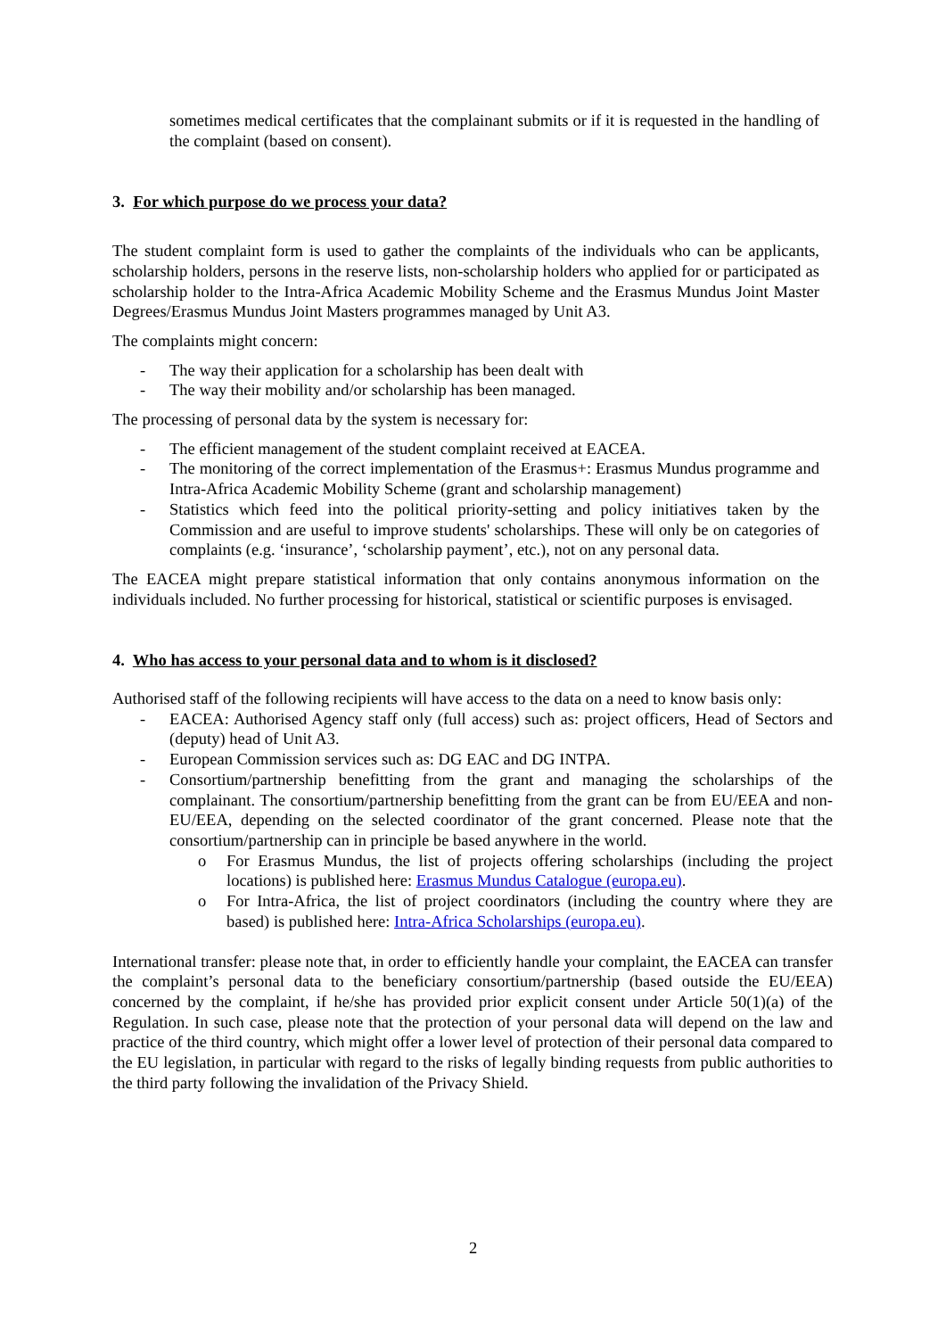sometimes medical certificates that the complainant submits or if it is requested in the handling of the complaint (based on consent).
3. For which purpose do we process your data?
The student complaint form is used to gather the complaints of the individuals who can be applicants, scholarship holders, persons in the reserve lists, non-scholarship holders who applied for or participated as scholarship holder to the Intra-Africa Academic Mobility Scheme and the Erasmus Mundus Joint Master Degrees/Erasmus Mundus Joint Masters programmes managed by Unit A3.
The complaints might concern:
- The way their application for a scholarship has been dealt with
- The way their mobility and/or scholarship has been managed.
The processing of personal data by the system is necessary for:
- The efficient management of the student complaint received at EACEA.
- The monitoring of the correct implementation of the Erasmus+: Erasmus Mundus programme and Intra-Africa Academic Mobility Scheme (grant and scholarship management)
- Statistics which feed into the political priority-setting and policy initiatives taken by the Commission and are useful to improve students' scholarships. These will only be on categories of complaints (e.g. ‘insurance’, ‘scholarship payment’, etc.), not on any personal data.
The EACEA might prepare statistical information that only contains anonymous information on the individuals included. No further processing for historical, statistical or scientific purposes is envisaged.
4. Who has access to your personal data and to whom is it disclosed?
Authorised staff of the following recipients will have access to the data on a need to know basis only:
- EACEA: Authorised Agency staff only (full access) such as: project officers, Head of Sectors and (deputy) head of Unit A3.
- European Commission services such as: DG EAC and DG INTPA.
- Consortium/partnership benefitting from the grant and managing the scholarships of the complainant. The consortium/partnership benefitting from the grant can be from EU/EEA and non-EU/EEA, depending on the selected coordinator of the grant concerned. Please note that the consortium/partnership can in principle be based anywhere in the world.
o For Erasmus Mundus, the list of projects offering scholarships (including the project locations) is published here: Erasmus Mundus Catalogue (europa.eu).
o For Intra-Africa, the list of project coordinators (including the country where they are based) is published here: Intra-Africa Scholarships (europa.eu).
International transfer: please note that, in order to efficiently handle your complaint, the EACEA can transfer the complaint’s personal data to the beneficiary consortium/partnership (based outside the EU/EEA) concerned by the complaint, if he/she has provided prior explicit consent under Article 50(1)(a) of the Regulation. In such case, please note that the protection of your personal data will depend on the law and practice of the third country, which might offer a lower level of protection of their personal data compared to the EU legislation, in particular with regard to the risks of legally binding requests from public authorities to the third party following the invalidation of the Privacy Shield.
2